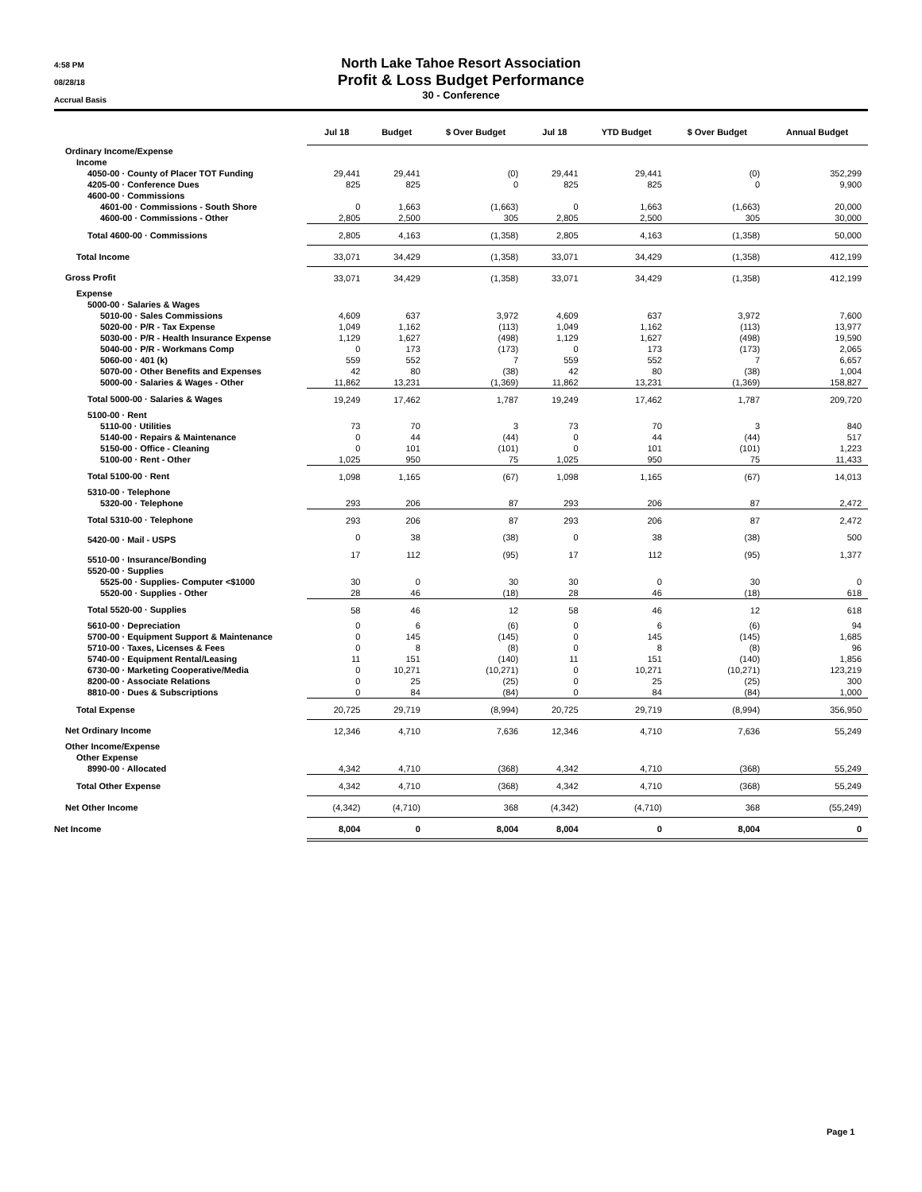4:58 PM
08/28/18
Accrual Basis
North Lake Tahoe Resort Association
Profit & Loss Budget Performance
30 - Conference
| | Jul 18 | Budget | $ Over Budget | Jul 18 | YTD Budget | $ Over Budget | Annual Budget |
| --- | --- | --- | --- | --- | --- | --- | --- |
| Ordinary Income/Expense | | | | | | | |
| Income | | | | | | | |
| 4050-00 · County of Placer TOT Funding | 29,441 | 29,441 | (0) | 29,441 | 29,441 | (0) | 352,299 |
| 4205-00 · Conference Dues | 825 | 825 | 0 | 825 | 825 | 0 | 9,900 |
| 4600-00 · Commissions | | | | | | | |
| 4601-00 · Commissions - South Shore | 0 | 1,663 | (1,663) | 0 | 1,663 | (1,663) | 20,000 |
| 4600-00 · Commissions - Other | 2,805 | 2,500 | 305 | 2,805 | 2,500 | 305 | 30,000 |
| Total 4600-00 · Commissions | 2,805 | 4,163 | (1,358) | 2,805 | 4,163 | (1,358) | 50,000 |
| Total Income | 33,071 | 34,429 | (1,358) | 33,071 | 34,429 | (1,358) | 412,199 |
| Gross Profit | 33,071 | 34,429 | (1,358) | 33,071 | 34,429 | (1,358) | 412,199 |
| Expense | | | | | | | |
| 5000-00 · Salaries & Wages | | | | | | | |
| 5010-00 · Sales Commissions | 4,609 | 637 | 3,972 | 4,609 | 637 | 3,972 | 7,600 |
| 5020-00 · P/R - Tax Expense | 1,049 | 1,162 | (113) | 1,049 | 1,162 | (113) | 13,977 |
| 5030-00 · P/R - Health Insurance Expense | 1,129 | 1,627 | (498) | 1,129 | 1,627 | (498) | 19,590 |
| 5040-00 · P/R - Workmans Comp | 0 | 173 | (173) | 0 | 173 | (173) | 2,065 |
| 5060-00 · 401 (k) | 559 | 552 | 7 | 559 | 552 | 7 | 6,657 |
| 5070-00 · Other Benefits and Expenses | 42 | 80 | (38) | 42 | 80 | (38) | 1,004 |
| 5000-00 · Salaries & Wages - Other | 11,862 | 13,231 | (1,369) | 11,862 | 13,231 | (1,369) | 158,827 |
| Total 5000-00 · Salaries & Wages | 19,249 | 17,462 | 1,787 | 19,249 | 17,462 | 1,787 | 209,720 |
| 5100-00 · Rent | | | | | | | |
| 5110-00 · Utilities | 73 | 70 | 3 | 73 | 70 | 3 | 840 |
| 5140-00 · Repairs & Maintenance | 0 | 44 | (44) | 0 | 44 | (44) | 517 |
| 5150-00 · Office - Cleaning | 0 | 101 | (101) | 0 | 101 | (101) | 1,223 |
| 5100-00 · Rent - Other | 1,025 | 950 | 75 | 1,025 | 950 | 75 | 11,433 |
| Total 5100-00 · Rent | 1,098 | 1,165 | (67) | 1,098 | 1,165 | (67) | 14,013 |
| 5310-00 · Telephone | | | | | | | |
| 5320-00 · Telephone | 293 | 206 | 87 | 293 | 206 | 87 | 2,472 |
| Total 5310-00 · Telephone | 293 | 206 | 87 | 293 | 206 | 87 | 2,472 |
| 5420-00 · Mail - USPS | 0 | 38 | (38) | 0 | 38 | (38) | 500 |
| 5510-00 · Insurance/Bonding | 17 | 112 | (95) | 17 | 112 | (95) | 1,377 |
| 5520-00 · Supplies | | | | | | | |
| 5525-00 · Supplies- Computer <$1000 | 30 | 0 | 30 | 30 | 0 | 30 | 0 |
| 5520-00 · Supplies - Other | 28 | 46 | (18) | 28 | 46 | (18) | 618 |
| Total 5520-00 · Supplies | 58 | 46 | 12 | 58 | 46 | 12 | 618 |
| 5610-00 · Depreciation | 0 | 6 | (6) | 0 | 6 | (6) | 94 |
| 5700-00 · Equipment Support & Maintenance | 0 | 145 | (145) | 0 | 145 | (145) | 1,685 |
| 5710-00 · Taxes, Licenses & Fees | 0 | 8 | (8) | 0 | 8 | (8) | 96 |
| 5740-00 · Equipment Rental/Leasing | 11 | 151 | (140) | 11 | 151 | (140) | 1,856 |
| 6730-00 · Marketing Cooperative/Media | 0 | 10,271 | (10,271) | 0 | 10,271 | (10,271) | 123,219 |
| 8200-00 · Associate Relations | 0 | 25 | (25) | 0 | 25 | (25) | 300 |
| 8810-00 · Dues & Subscriptions | 0 | 84 | (84) | 0 | 84 | (84) | 1,000 |
| Total Expense | 20,725 | 29,719 | (8,994) | 20,725 | 29,719 | (8,994) | 356,950 |
| Net Ordinary Income | 12,346 | 4,710 | 7,636 | 12,346 | 4,710 | 7,636 | 55,249 |
| Other Income/Expense | | | | | | | |
| Other Expense | | | | | | | |
| 8990-00 · Allocated | 4,342 | 4,710 | (368) | 4,342 | 4,710 | (368) | 55,249 |
| Total Other Expense | 4,342 | 4,710 | (368) | 4,342 | 4,710 | (368) | 55,249 |
| Net Other Income | (4,342) | (4,710) | 368 | (4,342) | (4,710) | 368 | (55,249) |
| Net Income | 8,004 | 0 | 8,004 | 8,004 | 0 | 8,004 | 0 |
Page 1